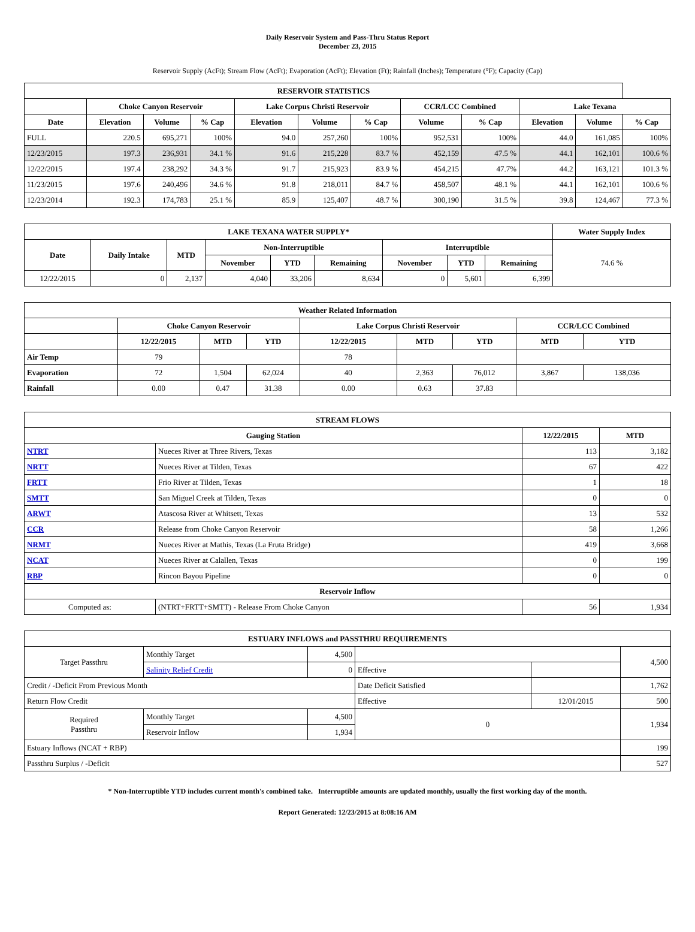Daily Reservoir System and Pass-Thru Status Report
December 23, 2015
Reservoir Supply (AcFt); Stream Flow (AcFt); Evaporation (AcFt); Elevation (Ft); Rainfall (Inches); Temperature (°F); Capacity (Cap)
| RESERVOIR STATISTICS | | | | | | | | | | | |
| --- | --- | --- | --- | --- | --- | --- | --- | --- | --- | --- | --- |
| | Choke Canyon Reservoir | | | Lake Corpus Christi Reservoir | | | CCR/LCC Combined | | Lake Texana | | |
| Date | Elevation | Volume | % Cap | Elevation | Volume | % Cap | Volume | % Cap | Elevation | Volume | % Cap |
| FULL | 220.5 | 695,271 | 100% | 94.0 | 257,260 | 100% | 952,531 | 100% | 44.0 | 161,085 | 100% |
| 12/23/2015 | 197.3 | 236,931 | 34.1 % | 91.6 | 215,228 | 83.7 % | 452,159 | 47.5 % | 44.1 | 162,101 | 100.6 % |
| 12/22/2015 | 197.4 | 238,292 | 34.3 % | 91.7 | 215,923 | 83.9 % | 454,215 | 47.7% | 44.2 | 163,121 | 101.3 % |
| 11/23/2015 | 197.6 | 240,496 | 34.6 % | 91.8 | 218,011 | 84.7 % | 458,507 | 48.1 % | 44.1 | 162,101 | 100.6 % |
| 12/23/2014 | 192.3 | 174,783 | 25.1 % | 85.9 | 125,407 | 48.7 % | 300,190 | 31.5 % | 39.8 | 124,467 | 77.3 % |
| LAKE TEXANA WATER SUPPLY* | | | | | | | | | Water Supply Index |
| --- | --- | --- | --- | --- | --- | --- | --- | --- | --- |
| Date | Daily Intake | MTD | Non-Interruptible | | | Interruptible | | | 74.6 % |
| | | | November | YTD | Remaining | November | YTD | Remaining | |
| 12/22/2015 | 0 | 2,137 | 4,040 | 33,206 | 8,634 | 0 | 5,601 | 6,399 | |
| Weather Related Information | | | | | | | | |
| --- | --- | --- | --- | --- | --- | --- | --- | --- |
| | Choke Canyon Reservoir | | | Lake Corpus Christi Reservoir | | | CCR/LCC Combined | |
| | 12/22/2015 | MTD | YTD | 12/22/2015 | MTD | YTD | MTD | YTD |
| Air Temp | 79 | | | 78 | | | | |
| Evaporation | 72 | 1,504 | 62,024 | 40 | 2,363 | 76,012 | 3,867 | 138,036 |
| Rainfall | 0.00 | 0.47 | 31.38 | 0.00 | 0.63 | 37.83 | | |
| STREAM FLOWS | | | |
| --- | --- | --- | --- |
| Gauging Station | | 12/22/2015 | MTD |
| NTRT | Nueces River at Three Rivers, Texas | 113 | 3,182 |
| NRTT | Nueces River at Tilden, Texas | 67 | 422 |
| FRTT | Frio River at Tilden, Texas | 1 | 18 |
| SMTT | San Miguel Creek at Tilden, Texas | 0 | 0 |
| ARWT | Atascosa River at Whitsett, Texas | 13 | 532 |
| CCR | Release from Choke Canyon Reservoir | 58 | 1,266 |
| NRMT | Nueces River at Mathis, Texas (La Fruta Bridge) | 419 | 3,668 |
| NCAT | Nueces River at Calallen, Texas | 0 | 199 |
| RBP | Rincon Bayou Pipeline | 0 | 0 |
| Reservoir Inflow | | | |
| Computed as: | (NTRT+FRTT+SMTT) - Release From Choke Canyon | 56 | 1,934 |
| ESTUARY INFLOWS and PASSTHRU REQUIREMENTS | | | | | |
| --- | --- | --- | --- | --- | --- |
| Target Passthru | Monthly Target | 4,500 | | | 4,500 |
| | Salinity Relief Credit | 0 | Effective | | |
| Credit / -Deficit From Previous Month | | | Date Deficit Satisfied | | 1,762 |
| Return Flow Credit | | | Effective | 12/01/2015 | 500 |
| Required Passthru | Monthly Target | 4,500 | 0 | | 1,934 |
| | Reservoir Inflow | 1,934 | | | |
| Estuary Inflows (NCAT + RBP) | | | | | 199 |
| Passthru Surplus / -Deficit | | | | | 527 |
* Non-Interruptible YTD includes current month's combined take. Interruptible amounts are updated monthly, usually the first working day of the month.
Report Generated: 12/23/2015 at 8:08:16 AM